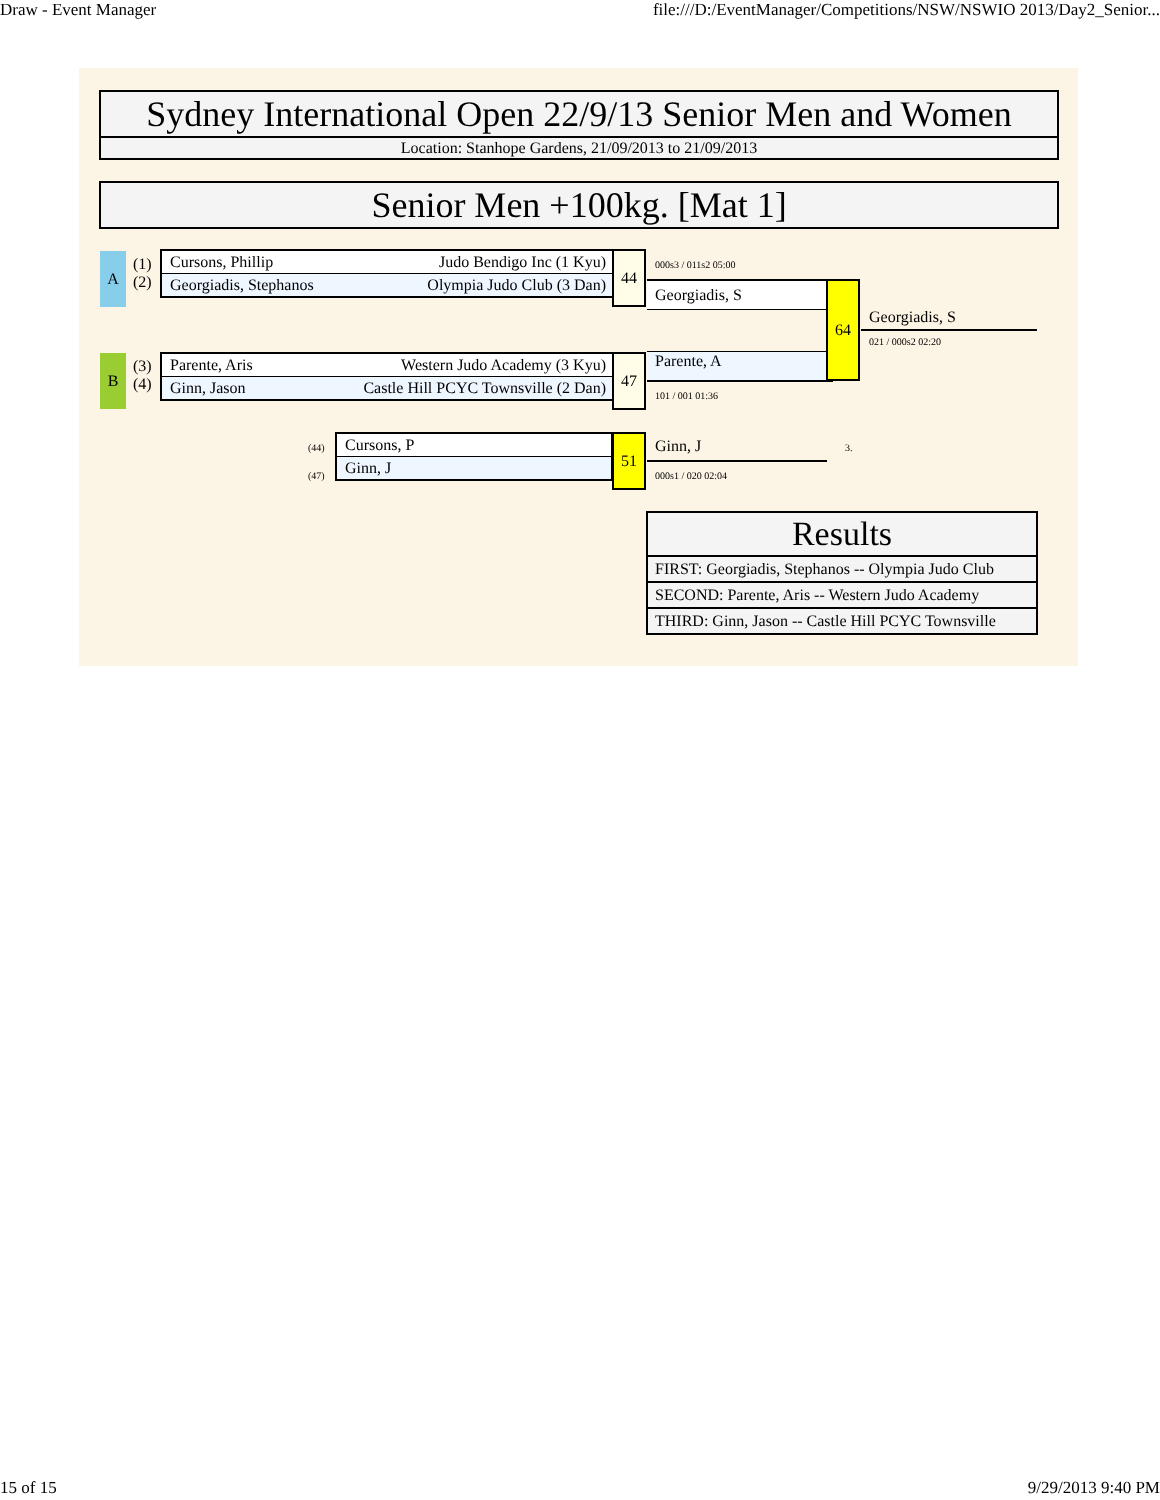Draw - Event Manager file:///D:/EventManager/Competitions/NSW/NSWIO 2013/Day2_Senior...
Sydney International Open 22/9/13 Senior Men and Women
Location: Stanhope Gardens, 21/09/2013 to 21/09/2013
Senior Men +100kg. [Mat 1]
A
(1)
(2)
Cursons, Phillip Judo Bendigo Inc (1 Kyu)
Georgiadis, Stephanos Olympia Judo Club (3 Dan)
44
B
(3)
(4)
Parente, Aris Western Judo Academy (3 Kyu)
Ginn, Jason Castle Hill PCYC Townsville (2 Dan)
47
000s3 / 011s2 05:00
Georgiadis, S
Parente, A
101 / 001 01:36
64
Georgiadis, S
021 / 000s2 02:20
(44)
(47)
Cursons, P
Ginn, J
51 Ginn, J 3.
000s1 / 020 02:04
| Results |
| --- |
| FIRST: Georgiadis, Stephanos -- Olympia Judo Club |
| SECOND: Parente, Aris -- Western Judo Academy |
| THIRD: Ginn, Jason -- Castle Hill PCYC Townsville |
15 of 15 9/29/2013 9:40 PM